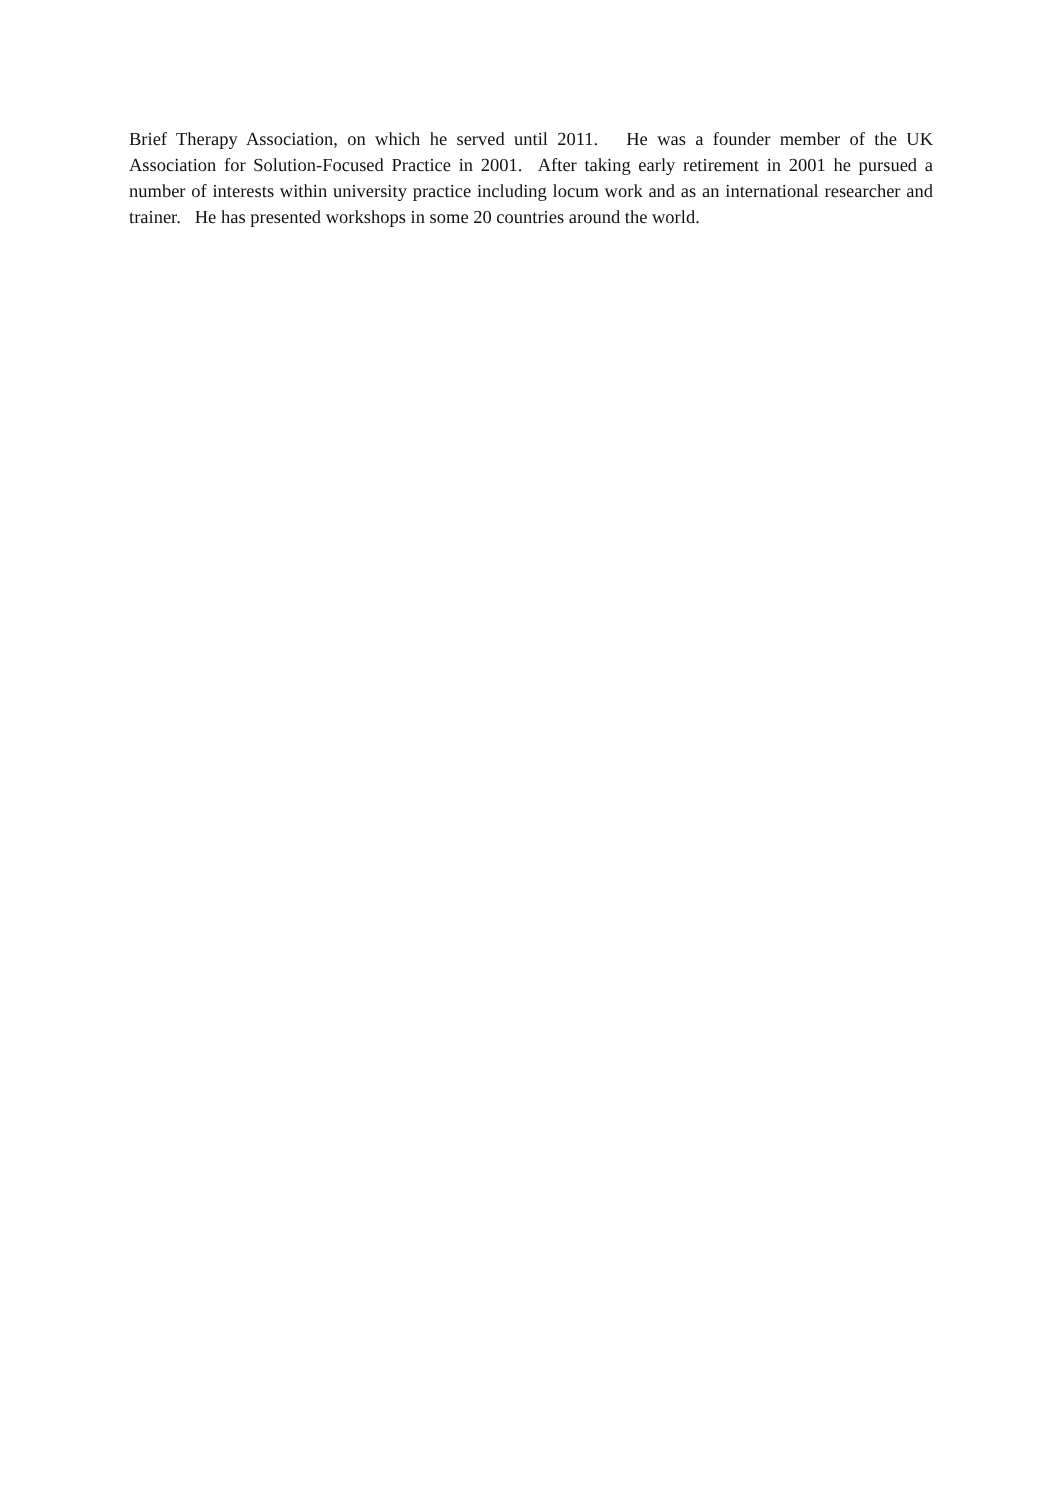Brief Therapy Association, on which he served until 2011. He was a founder member of the UK Association for Solution-Focused Practice in 2001. After taking early retirement in 2001 he pursued a number of interests within university practice including locum work and as an international researcher and trainer. He has presented workshops in some 20 countries around the world.